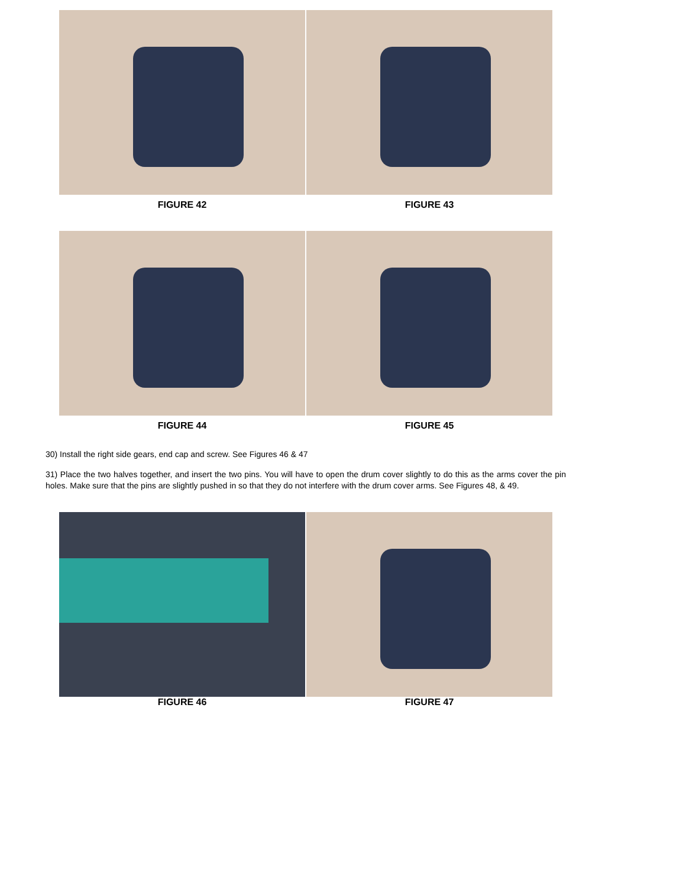FIGURE 42 FIGURE 43
FIGURE 44 FIGURE 45
30) Install the right side gears, end cap and screw. See Figures 46 & 47
31) Place the two halves together, and insert the two pins. You will have to open the drum cover slightly to do this as the arms cover the pin holes. Make sure that the pins are slightly pushed in so that they do not interfere with the drum cover arms. See Figures 48, & 49.
FIGURE 46 FIGURE 47